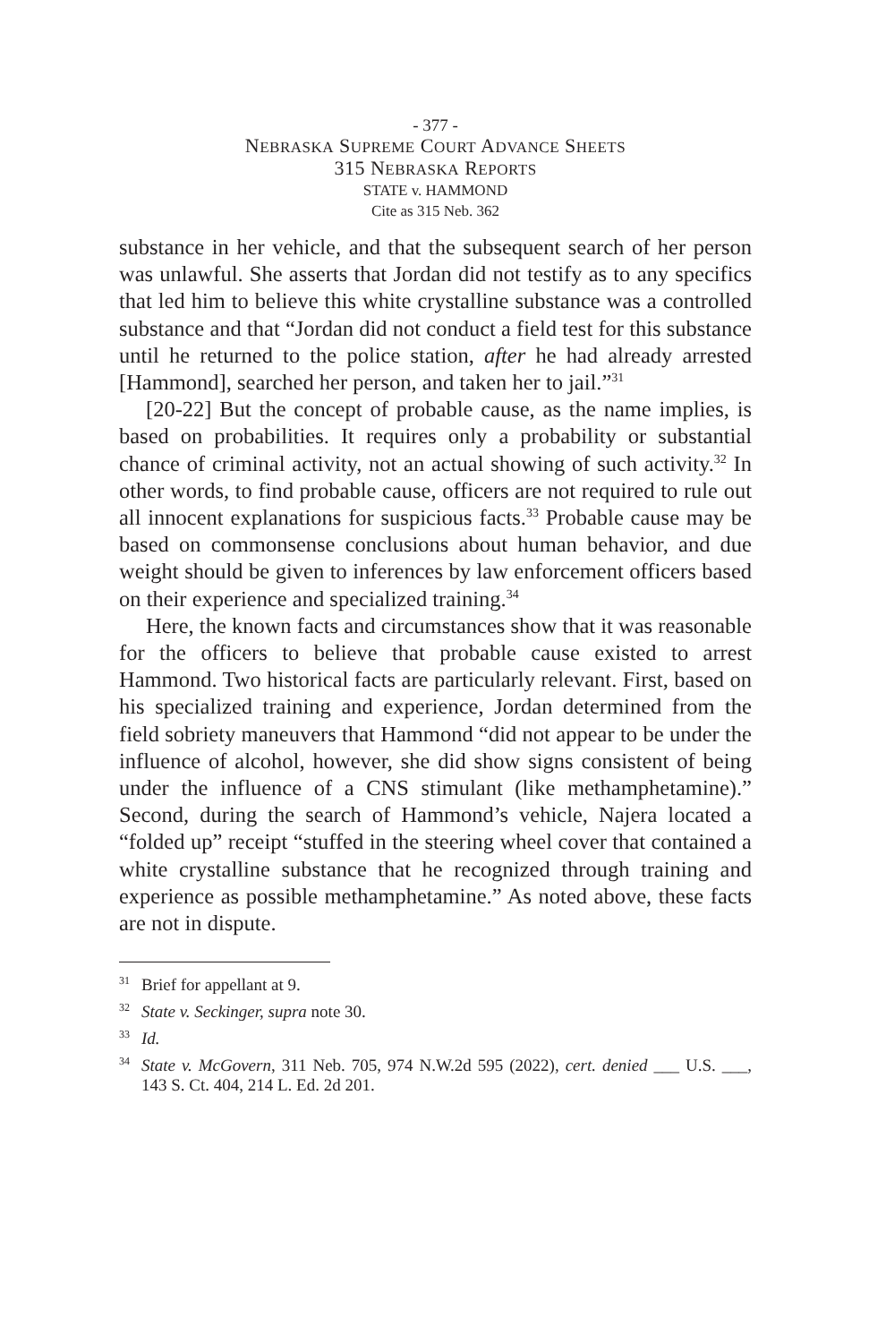- 377 -
NEBRASKA SUPREME COURT ADVANCE SHEETS
315 NEBRASKA REPORTS
STATE v. HAMMOND
Cite as 315 Neb. 362
substance in her vehicle, and that the subsequent search of her person was unlawful. She asserts that Jordan did not testify as to any specifics that led him to believe this white crystalline substance was a controlled substance and that “Jordan did not conduct a field test for this substance until he returned to the police station, after he had already arrested [Hammond], searched her person, and taken her to jail.”<sup>31</sup>
[20-22] But the concept of probable cause, as the name implies, is based on probabilities. It requires only a probability or substantial chance of criminal activity, not an actual showing of such activity.<sup>32</sup> In other words, to find probable cause, officers are not required to rule out all innocent explanations for suspicious facts.<sup>33</sup> Probable cause may be based on commonsense conclusions about human behavior, and due weight should be given to inferences by law enforcement officers based on their experience and specialized training.<sup>34</sup>
Here, the known facts and circumstances show that it was reasonable for the officers to believe that probable cause existed to arrest Hammond. Two historical facts are particularly relevant. First, based on his specialized training and experience, Jordan determined from the field sobriety maneuvers that Hammond “did not appear to be under the influence of alcohol, however, she did show signs consistent of being under the influence of a CNS stimulant (like methamphetamine).” Second, during the search of Hammond’s vehicle, Najera located a “folded up” receipt “stuffed in the steering wheel cover that contained a white crystalline substance that he recognized through training and experience as possible methamphetamine.” As noted above, these facts are not in dispute.
<sup>31</sup> Brief for appellant at 9.
<sup>32</sup> State v. Seckinger, supra note 30.
<sup>33</sup> Id.
<sup>34</sup> State v. McGovern, 311 Neb. 705, 974 N.W.2d 595 (2022), cert. denied ___ U.S. ___, 143 S. Ct. 404, 214 L. Ed. 2d 201.